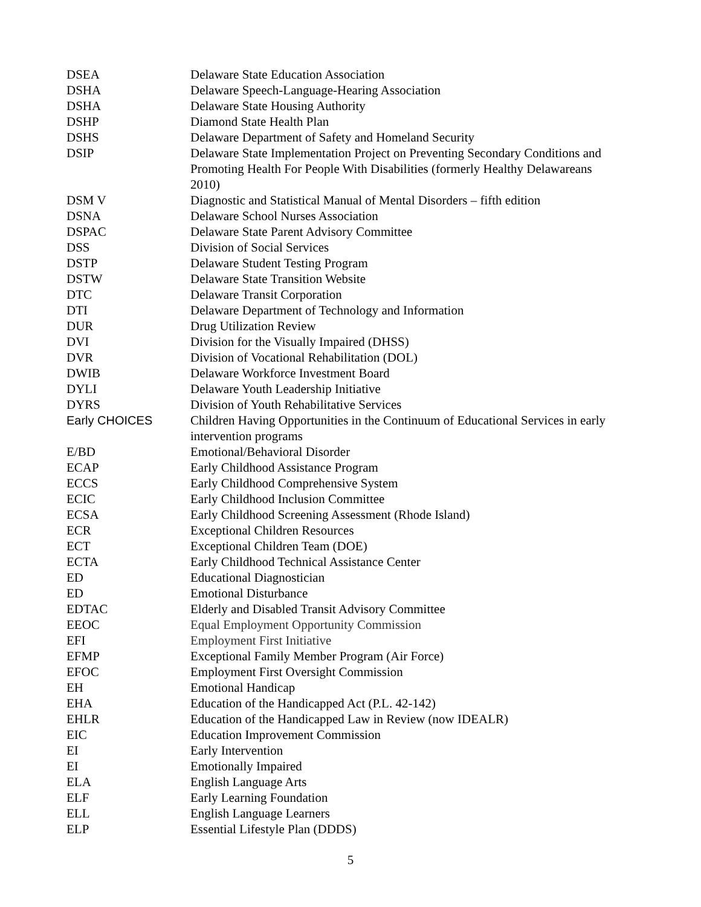| DSEA | Delaware State Education Association |
| DSHA | Delaware Speech-Language-Hearing Association |
| DSHA | Delaware State Housing Authority |
| DSHP | Diamond State Health Plan |
| DSHS | Delaware Department of Safety and Homeland Security |
| DSIP | Delaware State Implementation Project on Preventing Secondary Conditions and Promoting Health For People With Disabilities (formerly Healthy Delawareans 2010) |
| DSM V | Diagnostic and Statistical Manual of Mental Disorders – fifth edition |
| DSNA | Delaware School Nurses Association |
| DSPAC | Delaware State Parent Advisory Committee |
| DSS | Division of Social Services |
| DSTP | Delaware Student Testing Program |
| DSTW | Delaware State Transition Website |
| DTC | Delaware Transit Corporation |
| DTI | Delaware Department of Technology and Information |
| DUR | Drug Utilization Review |
| DVI | Division for the Visually Impaired (DHSS) |
| DVR | Division of Vocational Rehabilitation (DOL) |
| DWIB | Delaware Workforce Investment Board |
| DYLI | Delaware Youth Leadership Initiative |
| DYRS | Division of Youth Rehabilitative Services |
| Early CHOICES | Children Having Opportunities in the Continuum of Educational Services in early intervention programs |
| E/BD | Emotional/Behavioral Disorder |
| ECAP | Early Childhood Assistance Program |
| ECCS | Early Childhood Comprehensive System |
| ECIC | Early Childhood Inclusion Committee |
| ECSA | Early Childhood Screening Assessment (Rhode Island) |
| ECR | Exceptional Children Resources |
| ECT | Exceptional Children Team (DOE) |
| ECTA | Early Childhood Technical Assistance Center |
| ED | Educational Diagnostician |
| ED | Emotional Disturbance |
| EDTAC | Elderly and Disabled Transit Advisory Committee |
| EEOC | Equal Employment Opportunity Commission |
| EFI | Employment First Initiative |
| EFMP | Exceptional Family Member Program (Air Force) |
| EFOC | Employment First Oversight Commission |
| EH | Emotional Handicap |
| EHA | Education of the Handicapped Act (P.L. 42-142) |
| EHLR | Education of the Handicapped Law in Review (now IDEALR) |
| EIC | Education Improvement Commission |
| EI | Early Intervention |
| EI | Emotionally Impaired |
| ELA | English Language Arts |
| ELF | Early Learning Foundation |
| ELL | English Language Learners |
| ELP | Essential Lifestyle Plan (DDDS) |
5